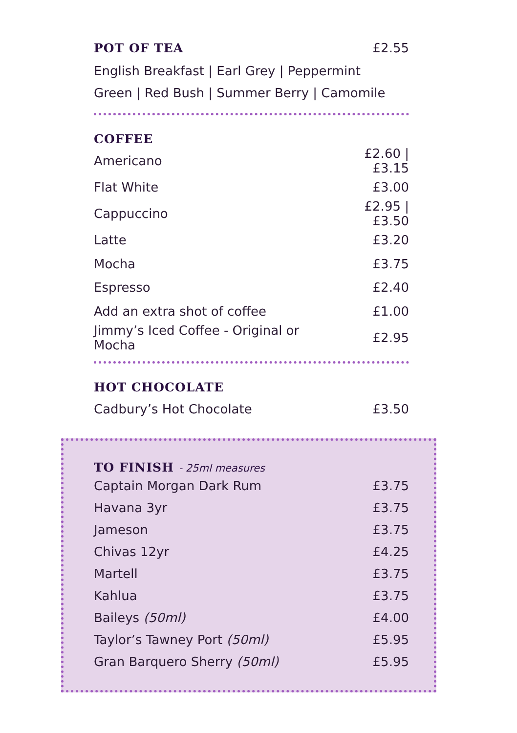POT OF TEA £2.55
English Breakfast | Earl Grey | Peppermint
Green | Red Bush | Summer Berry | Camomile
COFFEE
| Americano | £2.60 / £3.15 |
| Flat White | £3.00 |
| Cappuccino | £2.95 / £3.50 |
| Latte | £3.20 |
| Mocha | £3.75 |
| Espresso | £2.40 |
| Add an extra shot of coffee | £1.00 |
| Jimmy’s Iced Coffee - Original or Mocha | £2.95 |
HOT CHOCOLATE
| Cadbury’s Hot Chocolate | £3.50 |
TO FINISH - 25ml measures
| Captain Morgan Dark Rum | £3.75 |
| Havana 3yr | £3.75 |
| Jameson | £3.75 |
| Chivas 12yr | £4.25 |
| Martell | £3.75 |
| Kahlua | £3.75 |
| Baileys (50ml) | £4.00 |
| Taylor’s Tawney Port (50ml) | £5.95 |
| Gran Barquero Sherry (50ml) | £5.95 |